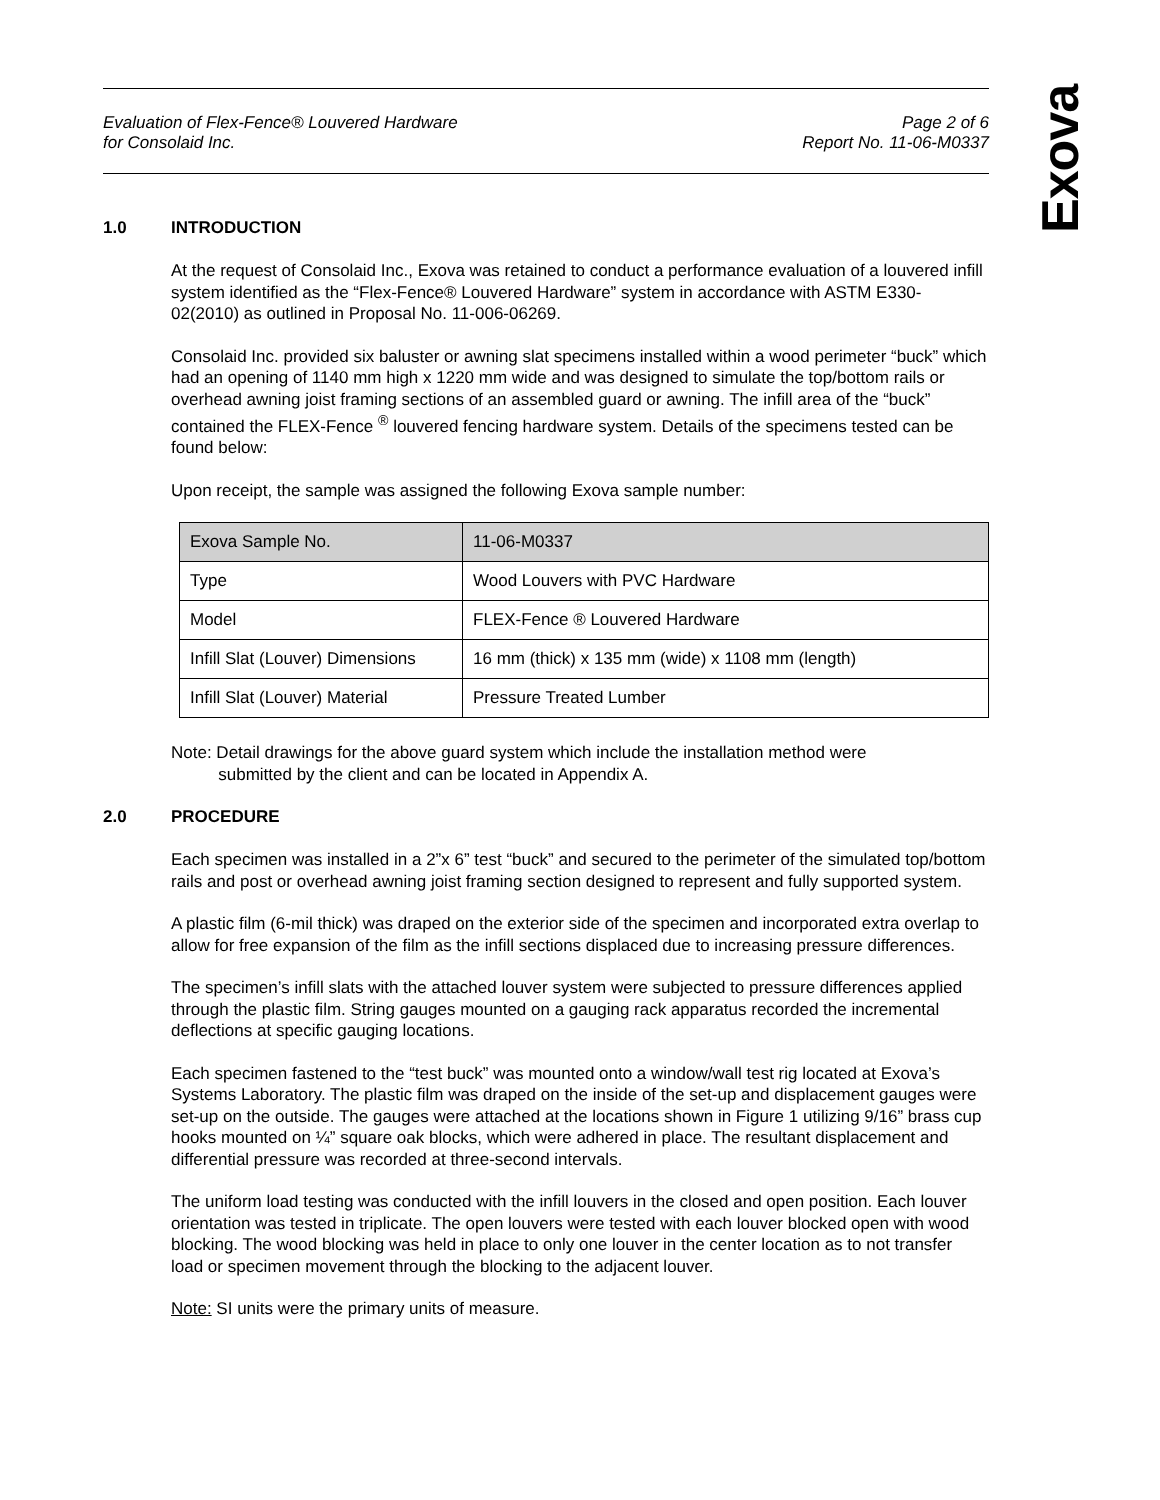Exova
Evaluation of Flex-Fence® Louvered Hardware
for Consolaid Inc.
Page 2 of 6
Report No. 11-06-M0337
1.0 INTRODUCTION
At the request of Consolaid Inc., Exova was retained to conduct a performance evaluation of a louvered infill system identified as the “Flex-Fence® Louvered Hardware” system in accordance with ASTM E330-02(2010) as outlined in Proposal No. 11-006-06269.
Consolaid Inc. provided six baluster or awning slat specimens installed within a wood perimeter “buck” which had an opening of 1140 mm high x 1220 mm wide and was designed to simulate the top/bottom rails or overhead awning joist framing sections of an assembled guard or awning. The infill area of the “buck” contained the FLEX-Fence <sup>®</sup> louvered fencing hardware system. Details of the specimens tested can be found below:
Upon receipt, the sample was assigned the following Exova sample number:
| Exova Sample No. | 11-06-M0337 |
| Type | Wood Louvers with PVC Hardware |
| Model | FLEX-Fence ® Louvered Hardware |
| Infill Slat (Louver) Dimensions | 16 mm (thick) x 135 mm (wide) x 1108 mm (length) |
| Infill Slat (Louver) Material | Pressure Treated Lumber |
Note: Detail drawings for the above guard system which include the installation method were
submitted by the client and can be located in Appendix A.
2.0 PROCEDURE
Each specimen was installed in a 2”x 6” test “buck” and secured to the perimeter of the simulated top/bottom rails and post or overhead awning joist framing section designed to represent and fully supported system.
A plastic film (6-mil thick) was draped on the exterior side of the specimen and incorporated extra overlap to allow for free expansion of the film as the infill sections displaced due to increasing pressure differences.
The specimen’s infill slats with the attached louver system were subjected to pressure differences applied through the plastic film. String gauges mounted on a gauging rack apparatus recorded the incremental deflections at specific gauging locations.
Each specimen fastened to the “test buck” was mounted onto a window/wall test rig located at Exova’s Systems Laboratory. The plastic film was draped on the inside of the set-up and displacement gauges were set-up on the outside. The gauges were attached at the locations shown in Figure 1 utilizing 9/16” brass cup hooks mounted on ¼” square oak blocks, which were adhered in place. The resultant displacement and differential pressure was recorded at three-second intervals.
The uniform load testing was conducted with the infill louvers in the closed and open position. Each louver orientation was tested in triplicate. The open louvers were tested with each louver blocked open with wood blocking. The wood blocking was held in place to only one louver in the center location as to not transfer load or specimen movement through the blocking to the adjacent louver.
Note: SI units were the primary units of measure.